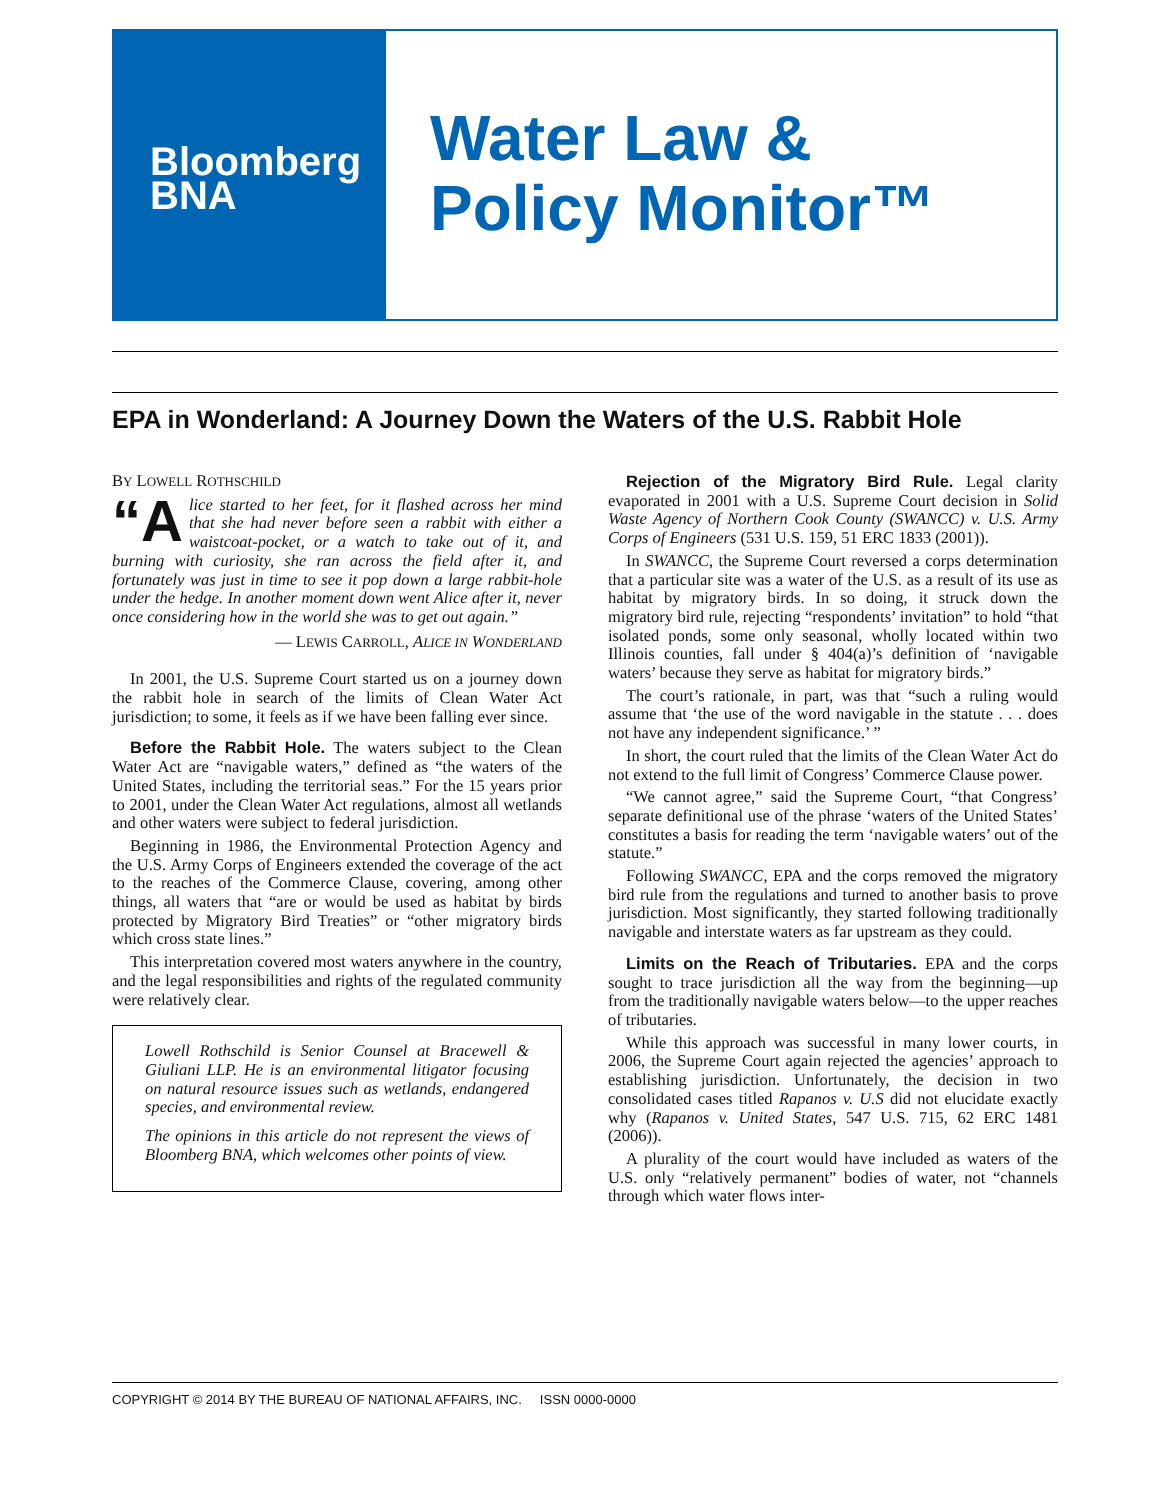Bloomberg
BNA
Water Law &
Policy Monitor™
EPA in Wonderland: A Journey Down the Waters of the U.S. Rabbit Hole
BY LOWELL ROTHSCHILD
“A lice started to her feet, for it flashed across her mind that she had never before seen a rabbit with either a waistcoat-pocket, or a watch to take out of it, and burning with curiosity, she ran across the field after it, and fortunately was just in time to see it pop down a large rabbit-hole under the hedge. In another moment down went Alice after it, never once considering how in the world she was to get out again.”
— LEWIS CARROLL, ALICE IN WONDERLAND
In 2001, the U.S. Supreme Court started us on a journey down the rabbit hole in search of the limits of Clean Water Act jurisdiction; to some, it feels as if we have been falling ever since.
Before the Rabbit Hole. The waters subject to the Clean Water Act are “navigable waters,” defined as “the waters of the United States, including the territorial seas.” For the 15 years prior to 2001, under the Clean Water Act regulations, almost all wetlands and other waters were subject to federal jurisdiction.
Beginning in 1986, the Environmental Protection Agency and the U.S. Army Corps of Engineers extended the coverage of the act to the reaches of the Commerce Clause, covering, among other things, all waters that “are or would be used as habitat by birds protected by Migratory Bird Treaties” or “other migratory birds which cross state lines.”
This interpretation covered most waters anywhere in the country, and the legal responsibilities and rights of the regulated community were relatively clear.
Lowell Rothschild is Senior Counsel at Bracewell & Giuliani LLP. He is an environmental litigator focusing on natural resource issues such as wetlands, endangered species, and environmental review.
The opinions in this article do not represent the views of Bloomberg BNA, which welcomes other points of view.
Rejection of the Migratory Bird Rule. Legal clarity evaporated in 2001 with a U.S. Supreme Court decision in Solid Waste Agency of Northern Cook County (SWANCC) v. U.S. Army Corps of Engineers (531 U.S. 159, 51 ERC 1833 (2001)).
In SWANCC, the Supreme Court reversed a corps determination that a particular site was a water of the U.S. as a result of its use as habitat by migratory birds. In so doing, it struck down the migratory bird rule, rejecting “respondents’ invitation” to hold “that isolated ponds, some only seasonal, wholly located within two Illinois counties, fall under § 404(a)’s definition of ‘navigable waters’ because they serve as habitat for migratory birds.”
The court’s rationale, in part, was that “such a ruling would assume that ‘the use of the word navigable in the statute . . . does not have any independent significance.’ ”
In short, the court ruled that the limits of the Clean Water Act do not extend to the full limit of Congress’ Commerce Clause power.
“We cannot agree,” said the Supreme Court, “that Congress’ separate definitional use of the phrase ‘waters of the United States’ constitutes a basis for reading the term ‘navigable waters’ out of the statute.”
Following SWANCC, EPA and the corps removed the migratory bird rule from the regulations and turned to another basis to prove jurisdiction. Most significantly, they started following traditionally navigable and interstate waters as far upstream as they could.
Limits on the Reach of Tributaries. EPA and the corps sought to trace jurisdiction all the way from the beginning—up from the traditionally navigable waters below—to the upper reaches of tributaries.
While this approach was successful in many lower courts, in 2006, the Supreme Court again rejected the agencies’ approach to establishing jurisdiction. Unfortunately, the decision in two consolidated cases titled Rapanos v. U.S did not elucidate exactly why (Rapanos v. United States, 547 U.S. 715, 62 ERC 1481 (2006)).
A plurality of the court would have included as waters of the U.S. only “relatively permanent” bodies of water, not “channels through which water flows inter-
COPYRIGHT © 2014 BY THE BUREAU OF NATIONAL AFFAIRS, INC. ISSN 0000-0000